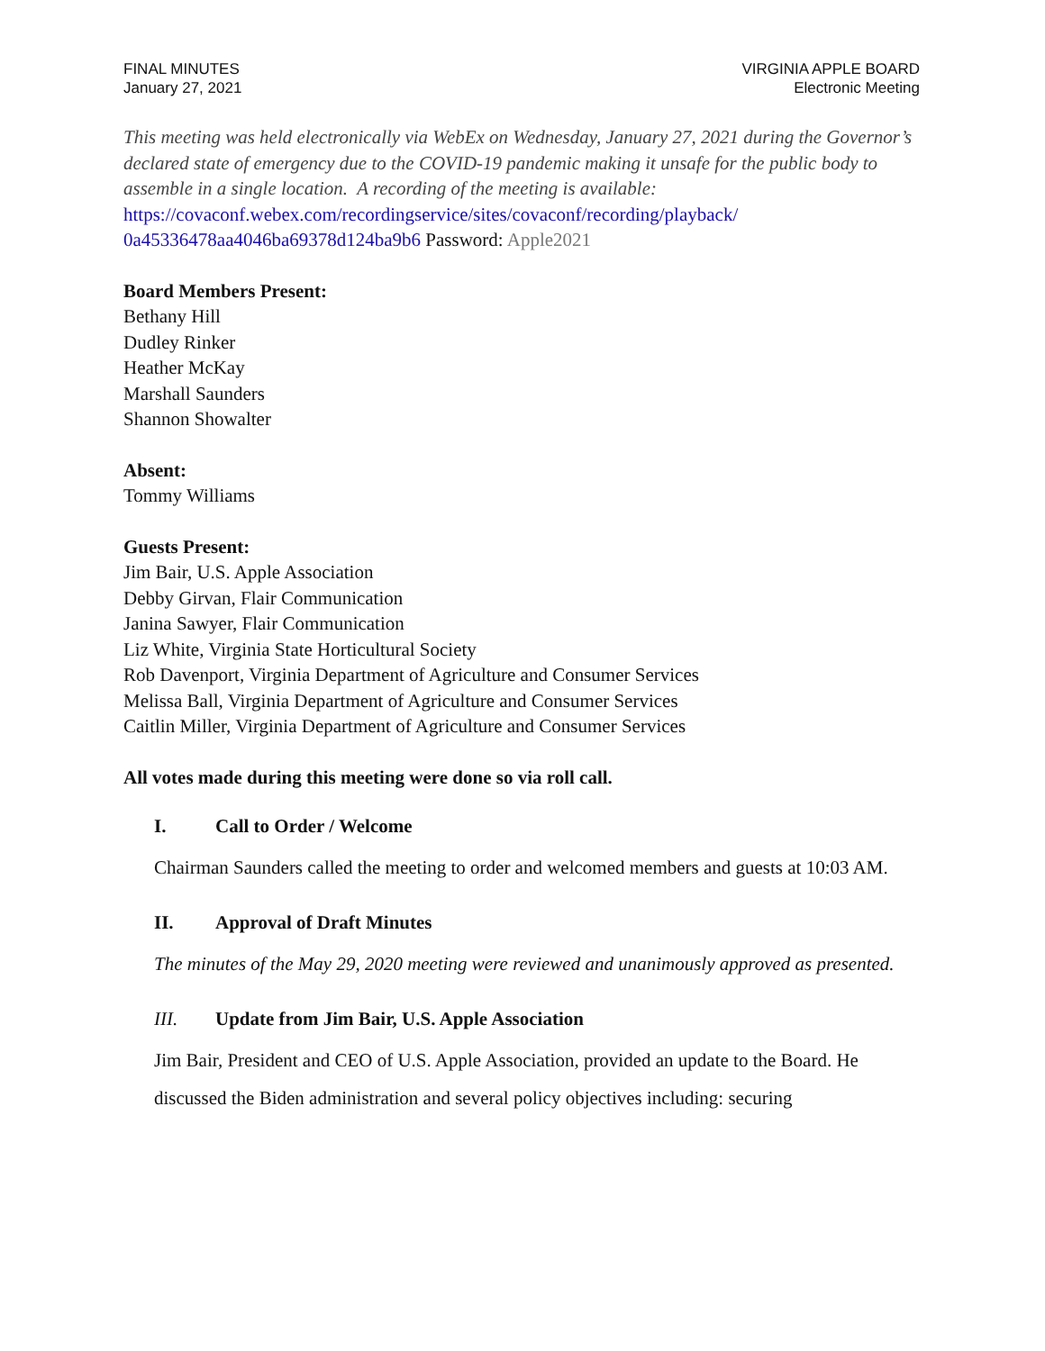FINAL MINUTES
January 27, 2021
VIRGINIA APPLE BOARD
Electronic Meeting
This meeting was held electronically via WebEx on Wednesday, January 27, 2021 during the Governor’s declared state of emergency due to the COVID-19 pandemic making it unsafe for the public body to assemble in a single location. A recording of the meeting is available:
https://covaconf.webex.com/recordingservice/sites/covaconf/recording/playback/
0a45336478aa4046ba69378d124ba9b6 Password: Apple2021
Board Members Present:
Bethany Hill
Dudley Rinker
Heather McKay
Marshall Saunders
Shannon Showalter
Absent:
Tommy Williams
Guests Present:
Jim Bair, U.S. Apple Association
Debby Girvan, Flair Communication
Janina Sawyer, Flair Communication
Liz White, Virginia State Horticultural Society
Rob Davenport, Virginia Department of Agriculture and Consumer Services
Melissa Ball, Virginia Department of Agriculture and Consumer Services
Caitlin Miller, Virginia Department of Agriculture and Consumer Services
All votes made during this meeting were done so via roll call.
I. Call to Order / Welcome
Chairman Saunders called the meeting to order and welcomed members and guests at 10:03 AM.
II. Approval of Draft Minutes
The minutes of the May 29, 2020 meeting were reviewed and unanimously approved as presented.
III. Update from Jim Bair, U.S. Apple Association
Jim Bair, President and CEO of U.S. Apple Association, provided an update to the Board. He discussed the Biden administration and several policy objectives including: securing